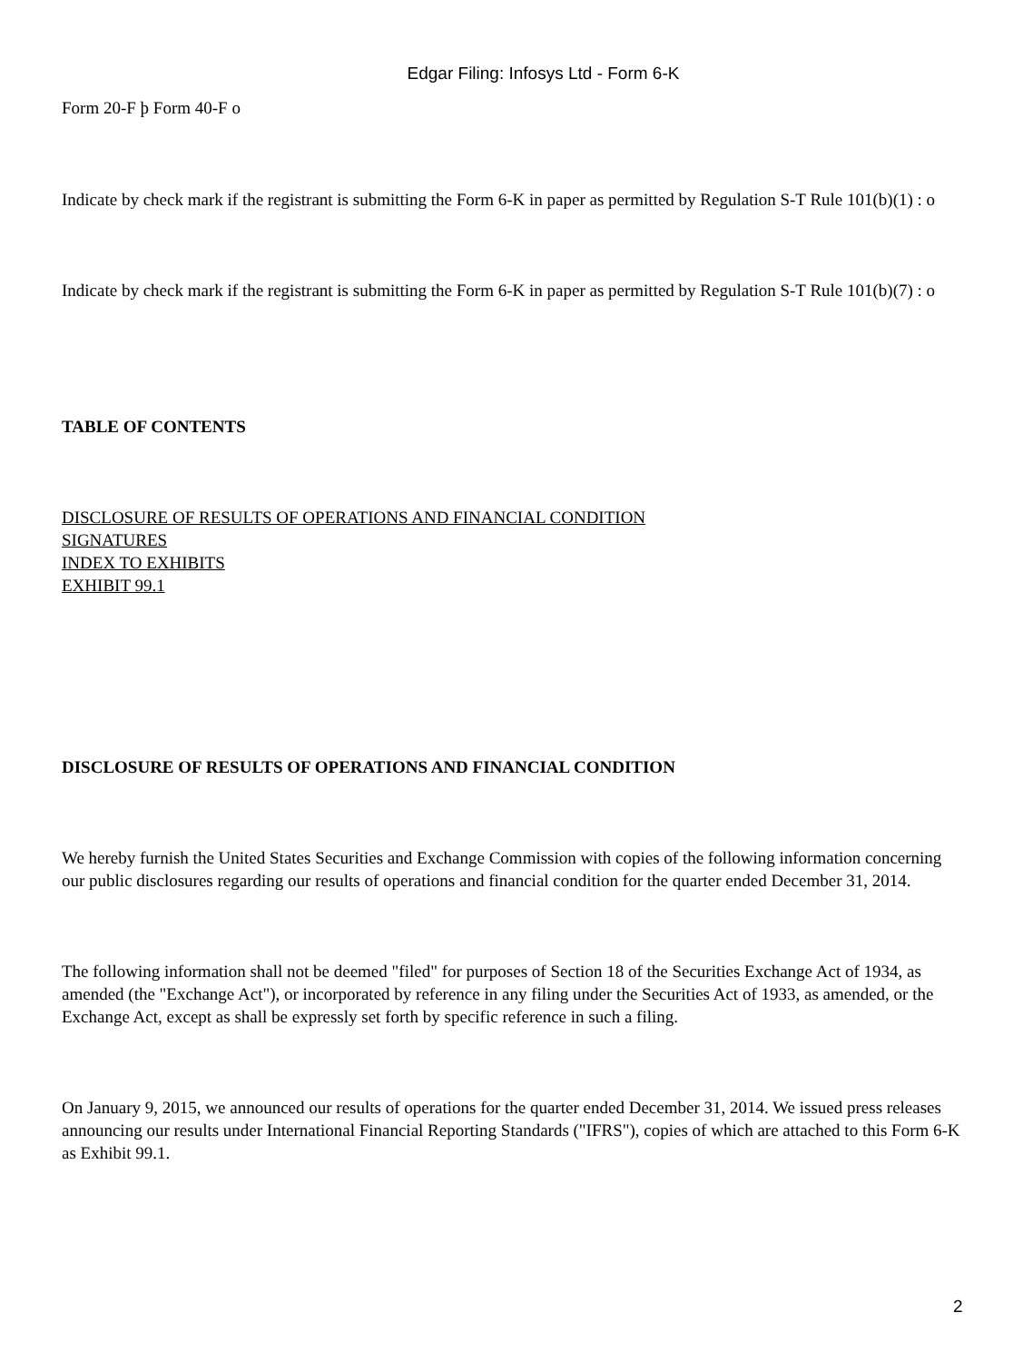Edgar Filing: Infosys Ltd - Form 6-K
Form 20-F þ Form 40-F o
Indicate by check mark if the registrant is submitting the Form 6-K in paper as permitted by Regulation S-T Rule 101(b)(1) : o
Indicate by check mark if the registrant is submitting the Form 6-K in paper as permitted by Regulation S-T Rule 101(b)(7) : o
TABLE OF CONTENTS
DISCLOSURE OF RESULTS OF OPERATIONS AND FINANCIAL CONDITION
SIGNATURES
INDEX TO EXHIBITS
EXHIBIT 99.1
DISCLOSURE OF RESULTS OF OPERATIONS AND FINANCIAL CONDITION
We hereby furnish the United States Securities and Exchange Commission with copies of the following information concerning our public disclosures regarding our results of operations and financial condition for the quarter ended December 31, 2014.
The following information shall not be deemed "filed" for purposes of Section 18 of the Securities Exchange Act of 1934, as amended (the "Exchange Act"), or incorporated by reference in any filing under the Securities Act of 1933, as amended, or the Exchange Act, except as shall be expressly set forth by specific reference in such a filing.
On January 9, 2015, we announced our results of operations for the quarter ended December 31, 2014. We issued press releases announcing our results under International Financial Reporting Standards ("IFRS"), copies of which are attached to this Form 6-K as Exhibit 99.1.
2